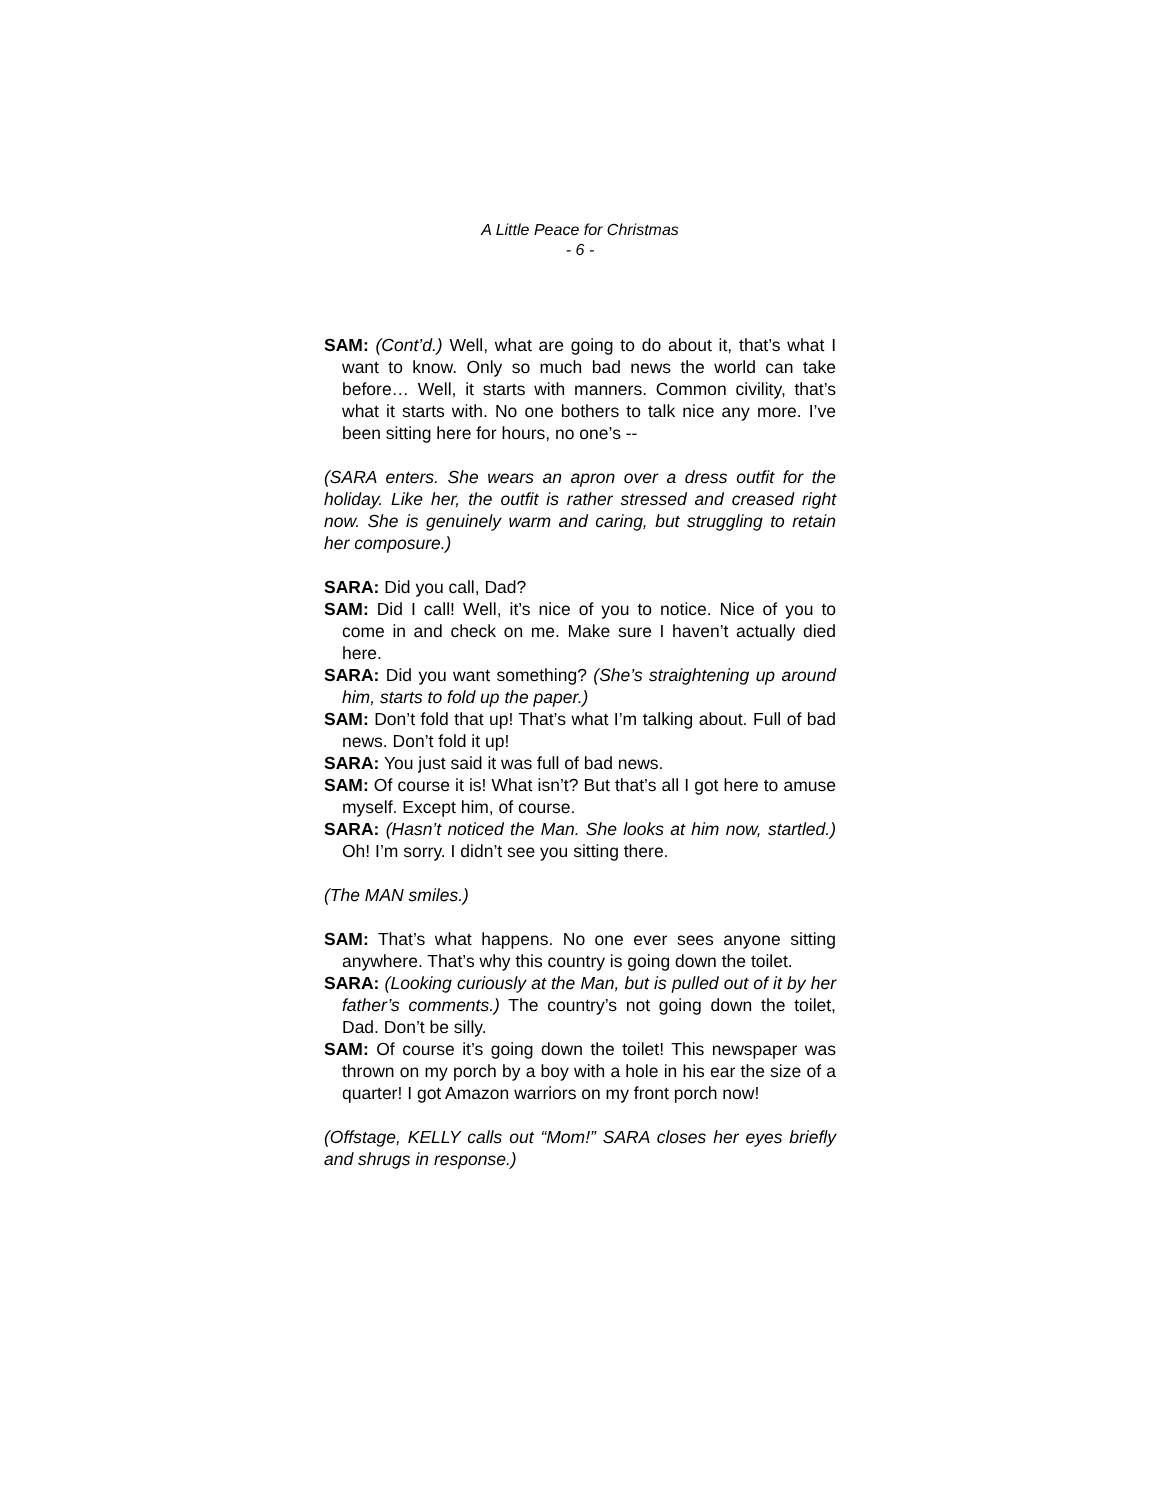A Little Peace for Christmas
- 6 -
SAM: (Cont’d.) Well, what are going to do about it, that’s what I want to know. Only so much bad news the world can take before… Well, it starts with manners. Common civility, that’s what it starts with. No one bothers to talk nice any more. I’ve been sitting here for hours, no one’s --
(SARA enters. She wears an apron over a dress outfit for the holiday. Like her, the outfit is rather stressed and creased right now. She is genuinely warm and caring, but struggling to retain her composure.)
SARA: Did you call, Dad?
SAM: Did I call! Well, it’s nice of you to notice. Nice of you to come in and check on me. Make sure I haven’t actually died here.
SARA: Did you want something? (She’s straightening up around him, starts to fold up the paper.)
SAM: Don’t fold that up! That’s what I’m talking about. Full of bad news. Don’t fold it up!
SARA: You just said it was full of bad news.
SAM: Of course it is! What isn’t? But that’s all I got here to amuse myself. Except him, of course.
SARA: (Hasn’t noticed the Man. She looks at him now, startled.) Oh! I’m sorry. I didn’t see you sitting there.
(The MAN smiles.)
SAM: That’s what happens. No one ever sees anyone sitting anywhere. That’s why this country is going down the toilet.
SARA: (Looking curiously at the Man, but is pulled out of it by her father’s comments.) The country’s not going down the toilet, Dad. Don’t be silly.
SAM: Of course it’s going down the toilet! This newspaper was thrown on my porch by a boy with a hole in his ear the size of a quarter! I got Amazon warriors on my front porch now!
(Offstage, KELLY calls out “Mom!” SARA closes her eyes briefly and shrugs in response.)